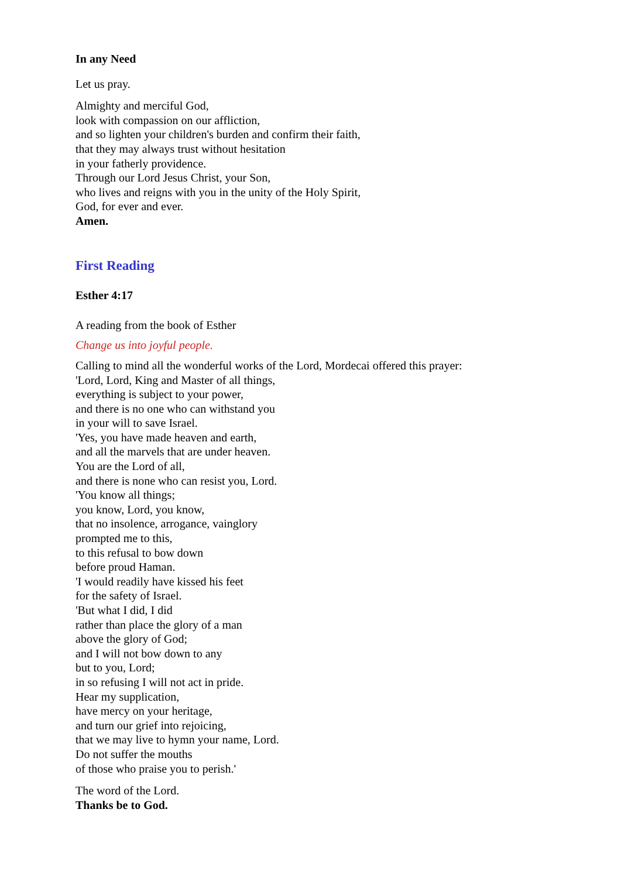In any Need
Let us pray.
Almighty and merciful God,
look with compassion on our affliction,
and so lighten your children's burden and confirm their faith,
that they may always trust without hesitation
in your fatherly providence.
Through our Lord Jesus Christ, your Son,
who lives and reigns with you in the unity of the Holy Spirit,
God, for ever and ever.
Amen.
First Reading
Esther 4:17
A reading from the book of Esther
Change us into joyful people.
Calling to mind all the wonderful works of the Lord, Mordecai offered this prayer:
'Lord, Lord, King and Master of all things,
everything is subject to your power,
and there is no one who can withstand you
in your will to save Israel.
'Yes, you have made heaven and earth,
and all the marvels that are under heaven.
You are the Lord of all,
and there is none who can resist you, Lord.
'You know all things;
you know, Lord, you know,
that no insolence, arrogance, vainglory
prompted me to this,
to this refusal to bow down
before proud Haman.
'I would readily have kissed his feet
for the safety of Israel.
'But what I did, I did
rather than place the glory of a man
above the glory of God;
and I will not bow down to any
but to you, Lord;
in so refusing I will not act in pride.
Hear my supplication,
have mercy on your heritage,
and turn our grief into rejoicing,
that we may live to hymn your name, Lord.
Do not suffer the mouths
of those who praise you to perish.'
The word of the Lord.
Thanks be to God.